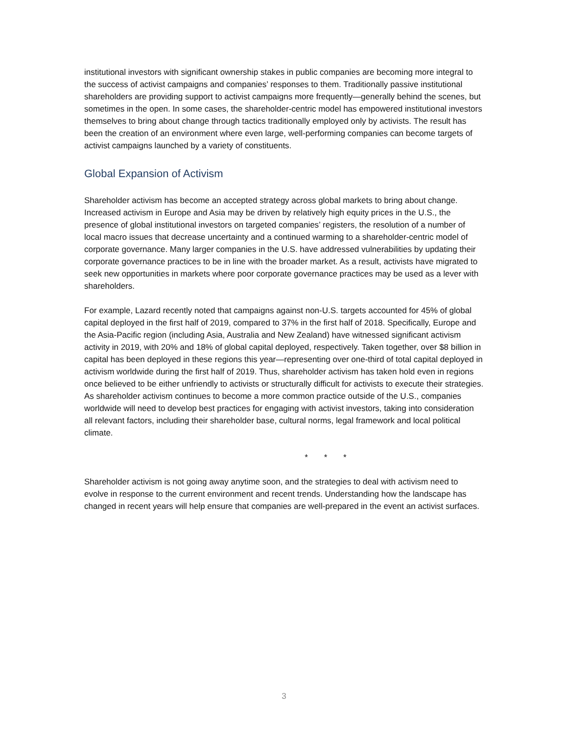institutional investors with significant ownership stakes in public companies are becoming more integral to the success of activist campaigns and companies’ responses to them. Traditionally passive institutional shareholders are providing support to activist campaigns more frequently—generally behind the scenes, but sometimes in the open. In some cases, the shareholder-centric model has empowered institutional investors themselves to bring about change through tactics traditionally employed only by activists. The result has been the creation of an environment where even large, well-performing companies can become targets of activist campaigns launched by a variety of constituents.
Global Expansion of Activism
Shareholder activism has become an accepted strategy across global markets to bring about change. Increased activism in Europe and Asia may be driven by relatively high equity prices in the U.S., the presence of global institutional investors on targeted companies’ registers, the resolution of a number of local macro issues that decrease uncertainty and a continued warming to a shareholder-centric model of corporate governance. Many larger companies in the U.S. have addressed vulnerabilities by updating their corporate governance practices to be in line with the broader market. As a result, activists have migrated to seek new opportunities in markets where poor corporate governance practices may be used as a lever with shareholders.
For example, Lazard recently noted that campaigns against non-U.S. targets accounted for 45% of global capital deployed in the first half of 2019, compared to 37% in the first half of 2018. Specifically, Europe and the Asia-Pacific region (including Asia, Australia and New Zealand) have witnessed significant activism activity in 2019, with 20% and 18% of global capital deployed, respectively. Taken together, over $8 billion in capital has been deployed in these regions this year—representing over one-third of total capital deployed in activism worldwide during the first half of 2019. Thus, shareholder activism has taken hold even in regions once believed to be either unfriendly to activists or structurally difficult for activists to execute their strategies. As shareholder activism continues to become a more common practice outside of the U.S., companies worldwide will need to develop best practices for engaging with activist investors, taking into consideration all relevant factors, including their shareholder base, cultural norms, legal framework and local political climate.
* * *
Shareholder activism is not going away anytime soon, and the strategies to deal with activism need to evolve in response to the current environment and recent trends. Understanding how the landscape has changed in recent years will help ensure that companies are well-prepared in the event an activist surfaces.
3